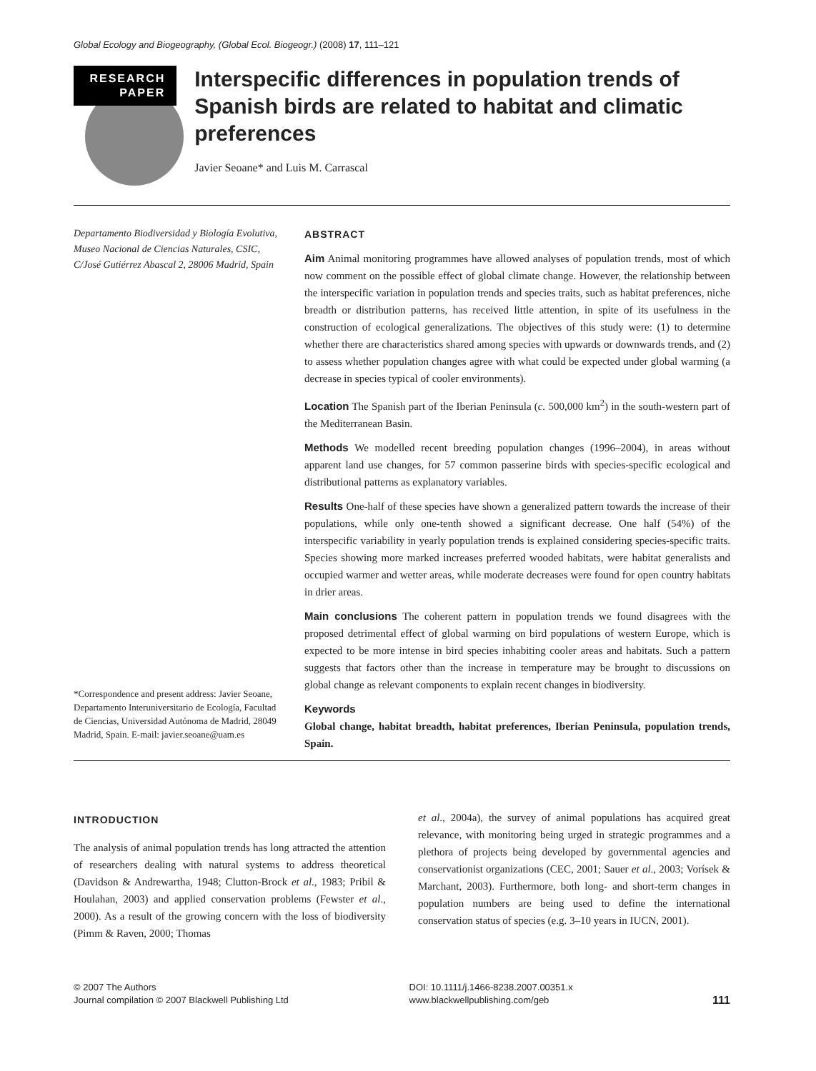Global Ecology and Biogeography, (Global Ecol. Biogeogr.) (2008) 17, 111–121
RESEARCH
PAPER
Interspecific differences in population trends of Spanish birds are related to habitat and climatic preferences
Javier Seoane* and Luis M. Carrascal
Departamento Biodiversidad y Biología Evolutiva, Museo Nacional de Ciencias Naturales, CSIC, C/José Gutiérrez Abascal 2, 28006 Madrid, Spain
*Correspondence and present address: Javier Seoane, Departamento Interuniversitario de Ecología, Facultad de Ciencias, Universidad Autónoma de Madrid, 28049 Madrid, Spain. E-mail: javier.seoane@uam.es
ABSTRACT
Aim Animal monitoring programmes have allowed analyses of population trends, most of which now comment on the possible effect of global climate change. However, the relationship between the interspecific variation in population trends and species traits, such as habitat preferences, niche breadth or distribution patterns, has received little attention, in spite of its usefulness in the construction of ecological generalizations. The objectives of this study were: (1) to determine whether there are characteristics shared among species with upwards or downwards trends, and (2) to assess whether population changes agree with what could be expected under global warming (a decrease in species typical of cooler environments).
Location The Spanish part of the Iberian Peninsula (c. 500,000 km<sup>2</sup>) in the south-western part of the Mediterranean Basin.
Methods We modelled recent breeding population changes (1996–2004), in areas without apparent land use changes, for 57 common passerine birds with species-specific ecological and distributional patterns as explanatory variables.
Results One-half of these species have shown a generalized pattern towards the increase of their populations, while only one-tenth showed a significant decrease. One half (54%) of the interspecific variability in yearly population trends is explained considering species-specific traits. Species showing more marked increases preferred wooded habitats, were habitat generalists and occupied warmer and wetter areas, while moderate decreases were found for open country habitats in drier areas.
Main conclusions The coherent pattern in population trends we found disagrees with the proposed detrimental effect of global warming on bird populations of western Europe, which is expected to be more intense in bird species inhabiting cooler areas and habitats. Such a pattern suggests that factors other than the increase in temperature may be brought to discussions on global change as relevant components to explain recent changes in biodiversity.
Keywords
Global change, habitat breadth, habitat preferences, Iberian Peninsula, population trends, Spain.
INTRODUCTION
The analysis of animal population trends has long attracted the attention of researchers dealing with natural systems to address theoretical (Davidson & Andrewartha, 1948; Clutton-Brock et al., 1983; Pribil & Houlahan, 2003) and applied conservation problems (Fewster et al., 2000). As a result of the growing concern with the loss of biodiversity (Pimm & Raven, 2000; Thomas
et al., 2004a), the survey of animal populations has acquired great relevance, with monitoring being urged in strategic programmes and a plethora of projects being developed by governmental agencies and conservationist organizations (CEC, 2001; Sauer et al., 2003; Vorísek & Marchant, 2003). Furthermore, both long- and short-term changes in population numbers are being used to define the international conservation status of species (e.g. 3–10 years in IUCN, 2001).
© 2007 The Authors
Journal compilation © 2007 Blackwell Publishing Ltd
DOI: 10.1111/j.1466-8238.2007.00351.x
www.blackwellpublishing.com/geb
111